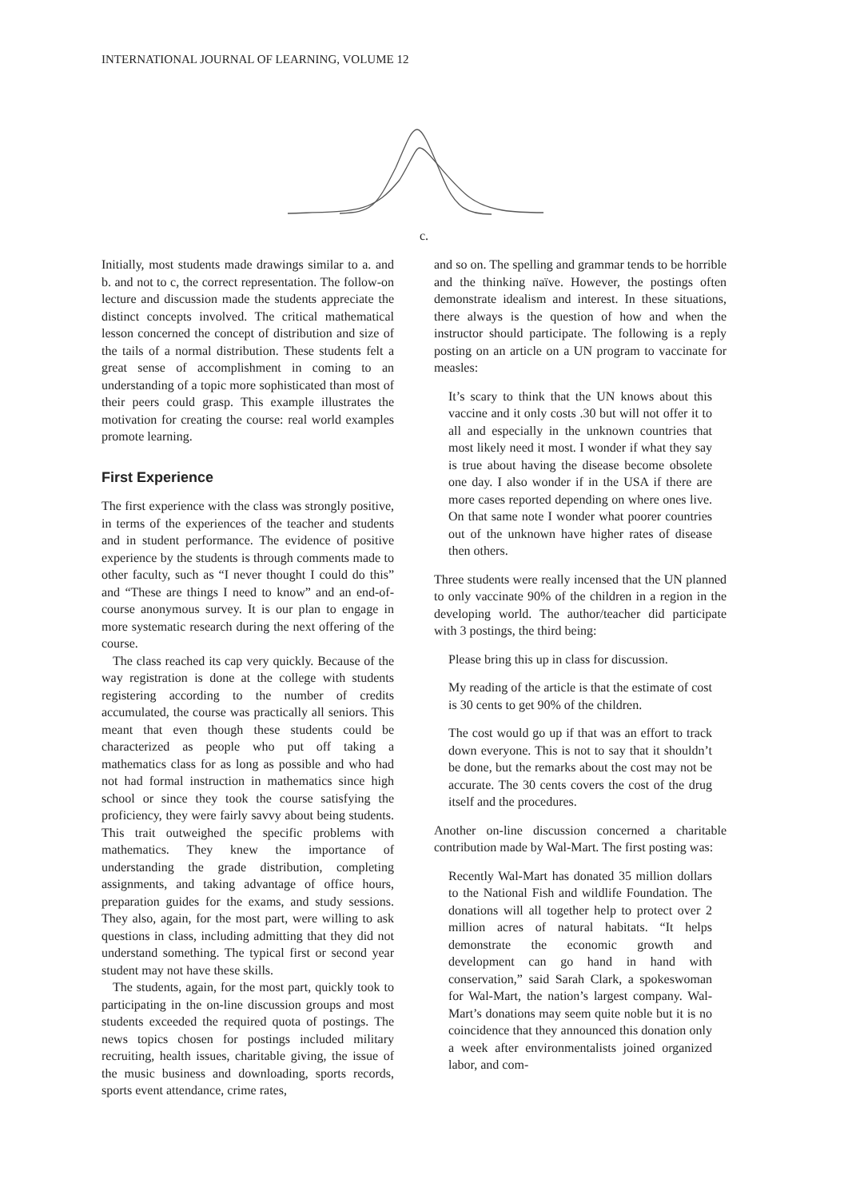INTERNATIONAL JOURNAL OF LEARNING, VOLUME 12
c.
Initially, most students made drawings similar to a. and b. and not to c, the correct representation. The follow-on lecture and discussion made the students appreciate the distinct concepts involved. The critical mathematical lesson concerned the concept of distribution and size of the tails of a normal distribution. These students felt a great sense of accomplishment in coming to an understanding of a topic more sophisticated than most of their peers could grasp. This example illustrates the motivation for creating the course: real world examples promote learning.
First Experience
The first experience with the class was strongly positive, in terms of the experiences of the teacher and students and in student performance. The evidence of positive experience by the students is through comments made to other faculty, such as “I never thought I could do this” and “These are things I need to know” and an end-of-course anonymous survey. It is our plan to engage in more systematic research during the next offering of the course.
The class reached its cap very quickly. Because of the way registration is done at the college with students registering according to the number of credits accumulated, the course was practically all seniors. This meant that even though these students could be characterized as people who put off taking a mathematics class for as long as possible and who had not had formal instruction in mathematics since high school or since they took the course satisfying the proficiency, they were fairly savvy about being students. This trait outweighed the specific problems with mathematics. They knew the importance of understanding the grade distribution, completing assignments, and taking advantage of office hours, preparation guides for the exams, and study sessions. They also, again, for the most part, were willing to ask questions in class, including admitting that they did not understand something. The typical first or second year student may not have these skills.
The students, again, for the most part, quickly took to participating in the on-line discussion groups and most students exceeded the required quota of postings. The news topics chosen for postings included military recruiting, health issues, charitable giving, the issue of the music business and downloading, sports records, sports event attendance, crime rates,
and so on. The spelling and grammar tends to be horrible and the thinking naïve. However, the postings often demonstrate idealism and interest. In these situations, there always is the question of how and when the instructor should participate. The following is a reply posting on an article on a UN program to vaccinate for measles:
It’s scary to think that the UN knows about this vaccine and it only costs .30 but will not offer it to all and especially in the unknown countries that most likely need it most. I wonder if what they say is true about having the disease become obsolete one day. I also wonder if in the USA if there are more cases reported depending on where ones live. On that same note I wonder what poorer countries out of the unknown have higher rates of disease then others.
Three students were really incensed that the UN planned to only vaccinate 90% of the children in a region in the developing world. The author/teacher did participate with 3 postings, the third being:
Please bring this up in class for discussion.
My reading of the article is that the estimate of cost is 30 cents to get 90% of the children.
The cost would go up if that was an effort to track down everyone. This is not to say that it shouldn’t be done, but the remarks about the cost may not be accurate. The 30 cents covers the cost of the drug itself and the procedures.
Another on-line discussion concerned a charitable contribution made by Wal-Mart. The first posting was:
Recently Wal-Mart has donated 35 million dollars to the National Fish and wildlife Foundation. The donations will all together help to protect over 2 million acres of natural habitats. “It helps demonstrate the economic growth and development can go hand in hand with conservation,” said Sarah Clark, a spokeswoman for Wal-Mart, the nation’s largest company. Wal-Mart’s donations may seem quite noble but it is no coincidence that they announced this donation only a week after environmentalists joined organized labor, and com-